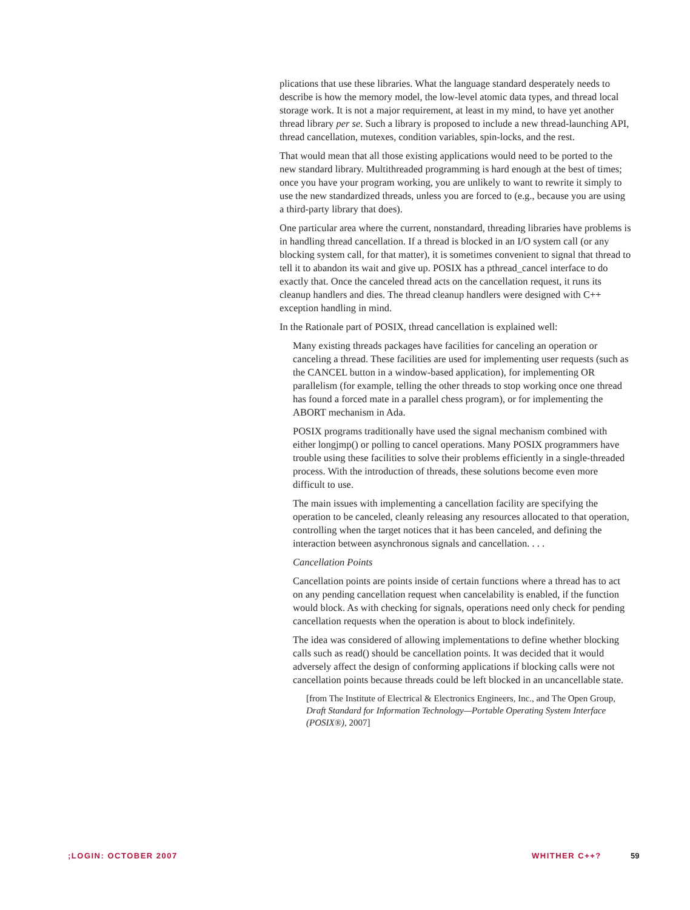plications that use these libraries. What the language standard desperately needs to describe is how the memory model, the low-level atomic data types, and thread local storage work. It is not a major requirement, at least in my mind, to have yet another thread library per se. Such a library is proposed to include a new thread-launching API, thread cancellation, mutexes, condition variables, spin-locks, and the rest.
That would mean that all those existing applications would need to be ported to the new standard library. Multithreaded programming is hard enough at the best of times; once you have your program working, you are unlikely to want to rewrite it simply to use the new standardized threads, unless you are forced to (e.g., because you are using a third-party library that does).
One particular area where the current, nonstandard, threading libraries have problems is in handling thread cancellation. If a thread is blocked in an I/O system call (or any blocking system call, for that matter), it is sometimes convenient to signal that thread to tell it to abandon its wait and give up. POSIX has a pthread_cancel interface to do exactly that. Once the canceled thread acts on the cancellation request, it runs its cleanup handlers and dies. The thread cleanup handlers were designed with C++ exception handling in mind.
In the Rationale part of POSIX, thread cancellation is explained well:
Many existing threads packages have facilities for canceling an operation or canceling a thread. These facilities are used for implementing user requests (such as the CANCEL button in a window-based application), for implementing OR parallelism (for example, telling the other threads to stop working once one thread has found a forced mate in a parallel chess program), or for implementing the ABORT mechanism in Ada.
POSIX programs traditionally have used the signal mechanism combined with either longjmp() or polling to cancel operations. Many POSIX programmers have trouble using these facilities to solve their problems efficiently in a single-threaded process. With the introduction of threads, these solutions become even more difficult to use.
The main issues with implementing a cancellation facility are specifying the operation to be canceled, cleanly releasing any resources allocated to that operation, controlling when the target notices that it has been canceled, and defining the interaction between asynchronous signals and cancellation. . . .
Cancellation Points
Cancellation points are points inside of certain functions where a thread has to act on any pending cancellation request when cancelability is enabled, if the function would block. As with checking for signals, operations need only check for pending cancellation requests when the operation is about to block indefinitely.
The idea was considered of allowing implementations to define whether blocking calls such as read() should be cancellation points. It was decided that it would adversely affect the design of conforming applications if blocking calls were not cancellation points because threads could be left blocked in an uncancellable state.
[from The Institute of Electrical & Electronics Engineers, Inc., and The Open Group, Draft Standard for Information Technology—Portable Operating System Interface (POSIX®), 2007]
;LOGIN: OCTOBER 2007 WHITHER C++? 59